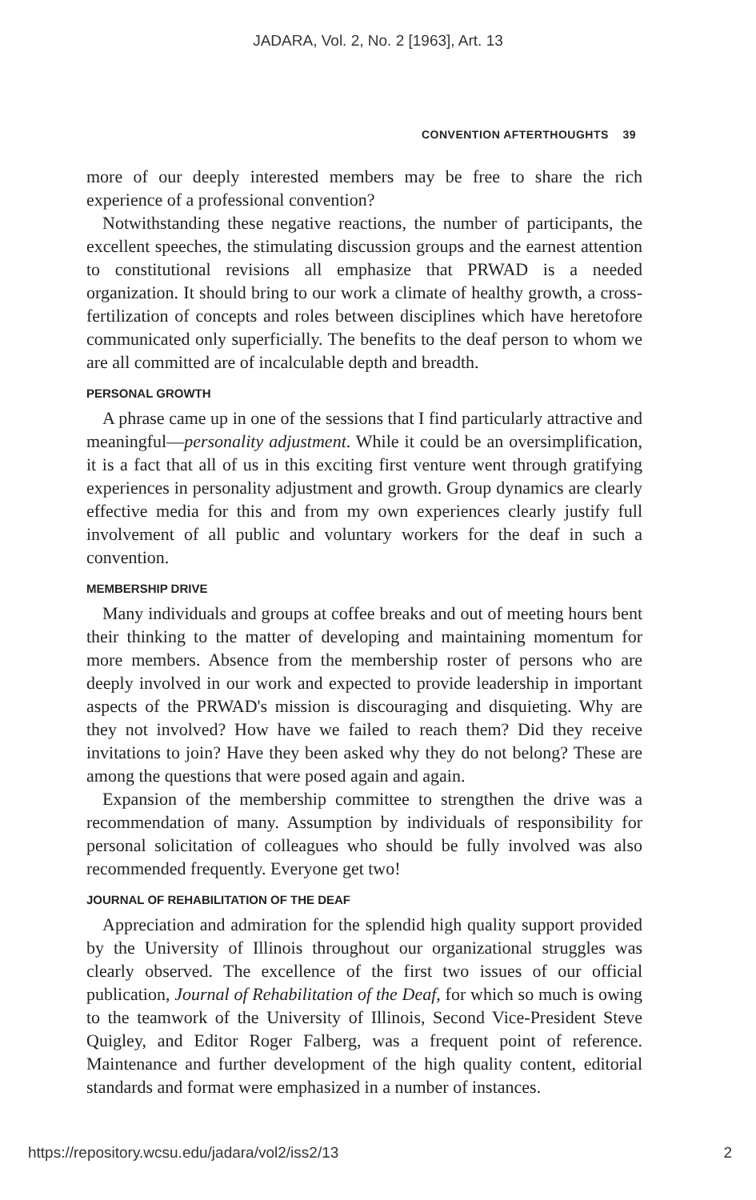JADARA, Vol. 2, No. 2 [1963], Art. 13
CONVENTION AFTERTHOUGHTS 39
more of our deeply interested members may be free to share the rich experience of a professional convention?
Notwithstanding these negative reactions, the number of participants, the excellent speeches, the stimulating discussion groups and the earnest attention to constitutional revisions all emphasize that PRWAD is a needed organization. It should bring to our work a climate of healthy growth, a cross-fertilization of concepts and roles between disciplines which have heretofore communicated only superficially. The benefits to the deaf person to whom we are all committed are of incalculable depth and breadth.
PERSONAL GROWTH
A phrase came up in one of the sessions that I find particularly attractive and meaningful—personality adjustment. While it could be an oversimplification, it is a fact that all of us in this exciting first venture went through gratifying experiences in personality adjustment and growth. Group dynamics are clearly effective media for this and from my own experiences clearly justify full involvement of all public and voluntary workers for the deaf in such a convention.
MEMBERSHIP DRIVE
Many individuals and groups at coffee breaks and out of meeting hours bent their thinking to the matter of developing and maintaining momentum for more members. Absence from the membership roster of persons who are deeply involved in our work and expected to provide leadership in important aspects of the PRWAD's mission is discouraging and disquieting. Why are they not involved? How have we failed to reach them? Did they receive invitations to join? Have they been asked why they do not belong? These are among the questions that were posed again and again.
Expansion of the membership committee to strengthen the drive was a recommendation of many. Assumption by individuals of responsibility for personal solicitation of colleagues who should be fully involved was also recommended frequently. Everyone get two!
JOURNAL OF REHABILITATION OF THE DEAF
Appreciation and admiration for the splendid high quality support provided by the University of Illinois throughout our organizational struggles was clearly observed. The excellence of the first two issues of our official publication, Journal of Rehabilitation of the Deaf, for which so much is owing to the teamwork of the University of Illinois, Second Vice-President Steve Quigley, and Editor Roger Falberg, was a frequent point of reference. Maintenance and further development of the high quality content, editorial standards and format were emphasized in a number of instances.
https://repository.wcsu.edu/jadara/vol2/iss2/13 2